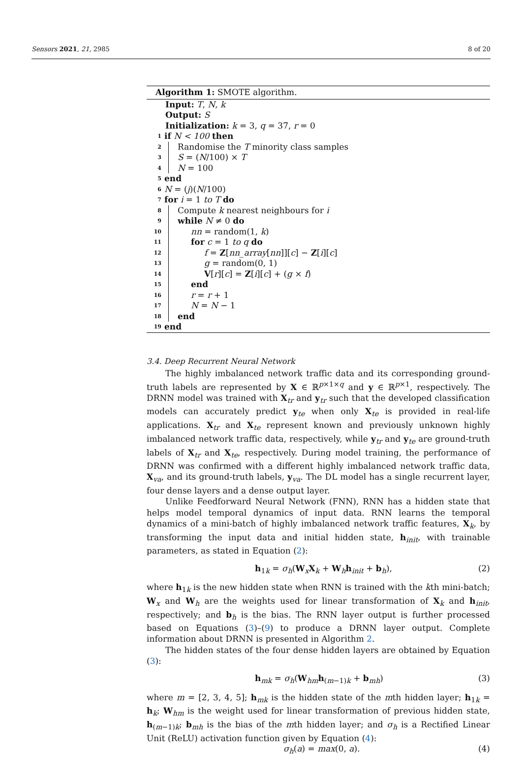Sensors 2021, 21, 2985 8 of 20
Algorithm 1: SMOTE algorithm.
Input: T, N, k
Output: S
Initialization: k = 3, q = 37, r = 0
1 if N < 100 then
2 Randomise the T minority class samples
3 S = (N/100) × T
4 N = 100
5 end
6 N = (j)(N/100)
7 for i = 1 to T do
8 Compute k nearest neighbours for i
9 while N ≠ 0 do
10 nn = random(1, k)
11 for c = 1 to q do
12 f = Z[nn_array[nn]][c] − Z[i][c]
13 g = random(0, 1)
14 V[r][c] = Z[i][c] + (g × f)
15 end
16 r = r + 1
17 N = N − 1
18 end
19 end
3.4. Deep Recurrent Neural Network
The highly imbalanced network traffic data and its corresponding ground-truth labels are represented by X ∈ ℝ<sup>p×1×q</sup> and y ∈ ℝ<sup>p×1</sup>, respectively. The DRNN model was trained with X<sub>tr</sub> and y<sub>tr</sub> such that the developed classification models can accurately predict y<sub>te</sub> when only X<sub>te</sub> is provided in real-life applications. X<sub>tr</sub> and X<sub>te</sub> represent known and previously unknown highly imbalanced network traffic data, respectively, while y<sub>tr</sub> and y<sub>te</sub> are ground-truth labels of X<sub>tr</sub> and X<sub>te</sub>, respectively. During model training, the performance of DRNN was confirmed with a different highly imbalanced network traffic data, X<sub>va</sub>, and its ground-truth labels, y<sub>va</sub>. The DL model has a single recurrent layer, four dense layers and a dense output layer.
Unlike Feedforward Neural Network (FNN), RNN has a hidden state that helps model temporal dynamics of input data. RNN learns the temporal dynamics of a mini-batch of highly imbalanced network traffic features, X<sub>k</sub>, by transforming the input data and initial hidden state, h<sub>init</sub>, with trainable parameters, as stated in Equation (2):
h<sub>1k</sub> = σ<sub>h</sub>(W<sub>x</sub>X<sub>k</sub> + W<sub>h</sub>h<sub>init</sub> + b<sub>h</sub>), (2)
where h<sub>1k</sub> is the new hidden state when RNN is trained with the kth mini-batch; W<sub>x</sub> and W<sub>h</sub> are the weights used for linear transformation of X<sub>k</sub> and h<sub>init</sub>, respectively; and b<sub>h</sub> is the bias. The RNN layer output is further processed based on Equations (3)–(9) to produce a DRNN layer output. Complete information about DRNN is presented in Algorithm 2.
The hidden states of the four dense hidden layers are obtained by Equation (3):
h<sub>mk</sub> = σ<sub>h</sub>(W<sub>hm</sub>h<sub>(m−1)k</sub> + b<sub>mh</sub>) (3)
where m = [2, 3, 4, 5]; h<sub>mk</sub> is the hidden state of the mth hidden layer; h<sub>1k</sub> = h<sub>k</sub>; W<sub>hm</sub> is the weight used for linear transformation of previous hidden state, h<sub>(m−1)k</sub>; b<sub>mh</sub> is the bias of the mth hidden layer; and σ<sub>h</sub> is a Rectified Linear Unit (ReLU) activation function given by Equation (4):
σ<sub>h</sub>(a) = max(0, a). (4)